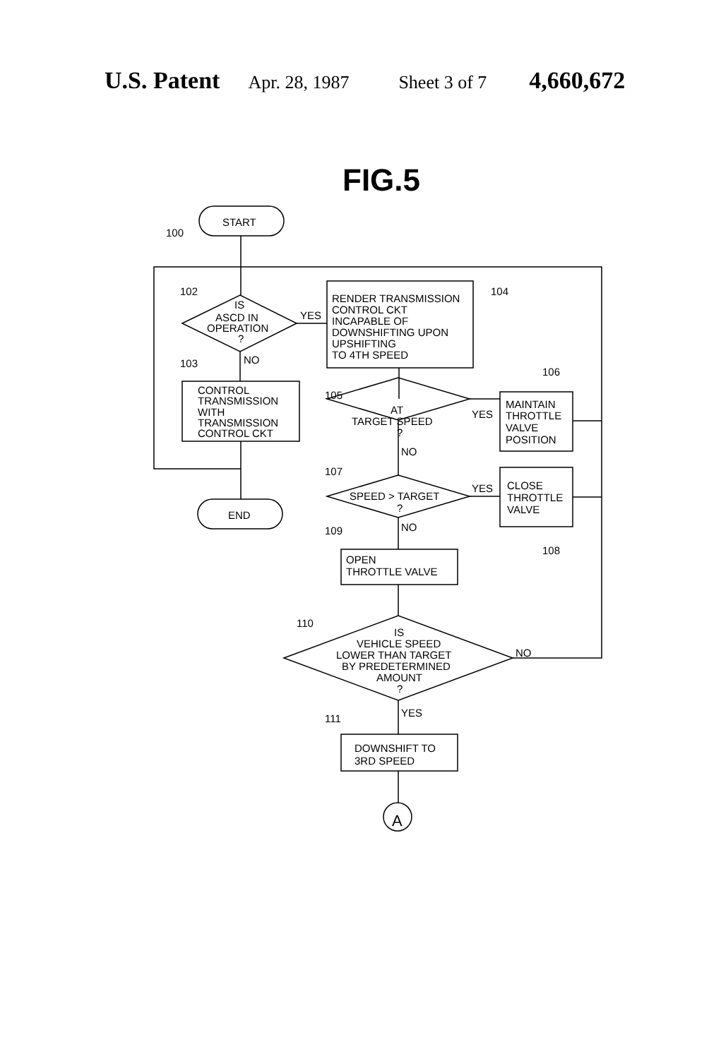U.S. Patent
Apr. 28, 1987 Sheet 3 of 7
4,660,672
FIG.5
START
100
102
IS
ASCD IN
OPERATION
?
YES
NO
RENDER TRANSMISSION
CONTROL CKT
INCAPABLE OF
DOWNSHIFTING UPON
UPSHIFTING
TO 4TH SPEED
104
103
CONTROL
TRANSMISSION
WITH
TRANSMISSION
CONTROL CKT
END
105
AT
TARGET SPEED
?
YES
NO
106
MAINTAIN
THROTTLE
VALVE
POSITION
107
SPEED > TARGET
?
YES
NO
CLOSE
THROTTLE
VALVE
108
109
OPEN
THROTTLE VALVE
110
IS
VEHICLE SPEED
LOWER THAN TARGET
BY PREDETERMINED
AMOUNT
?
NO
YES
111
DOWNSHIFT TO
3RD SPEED
A